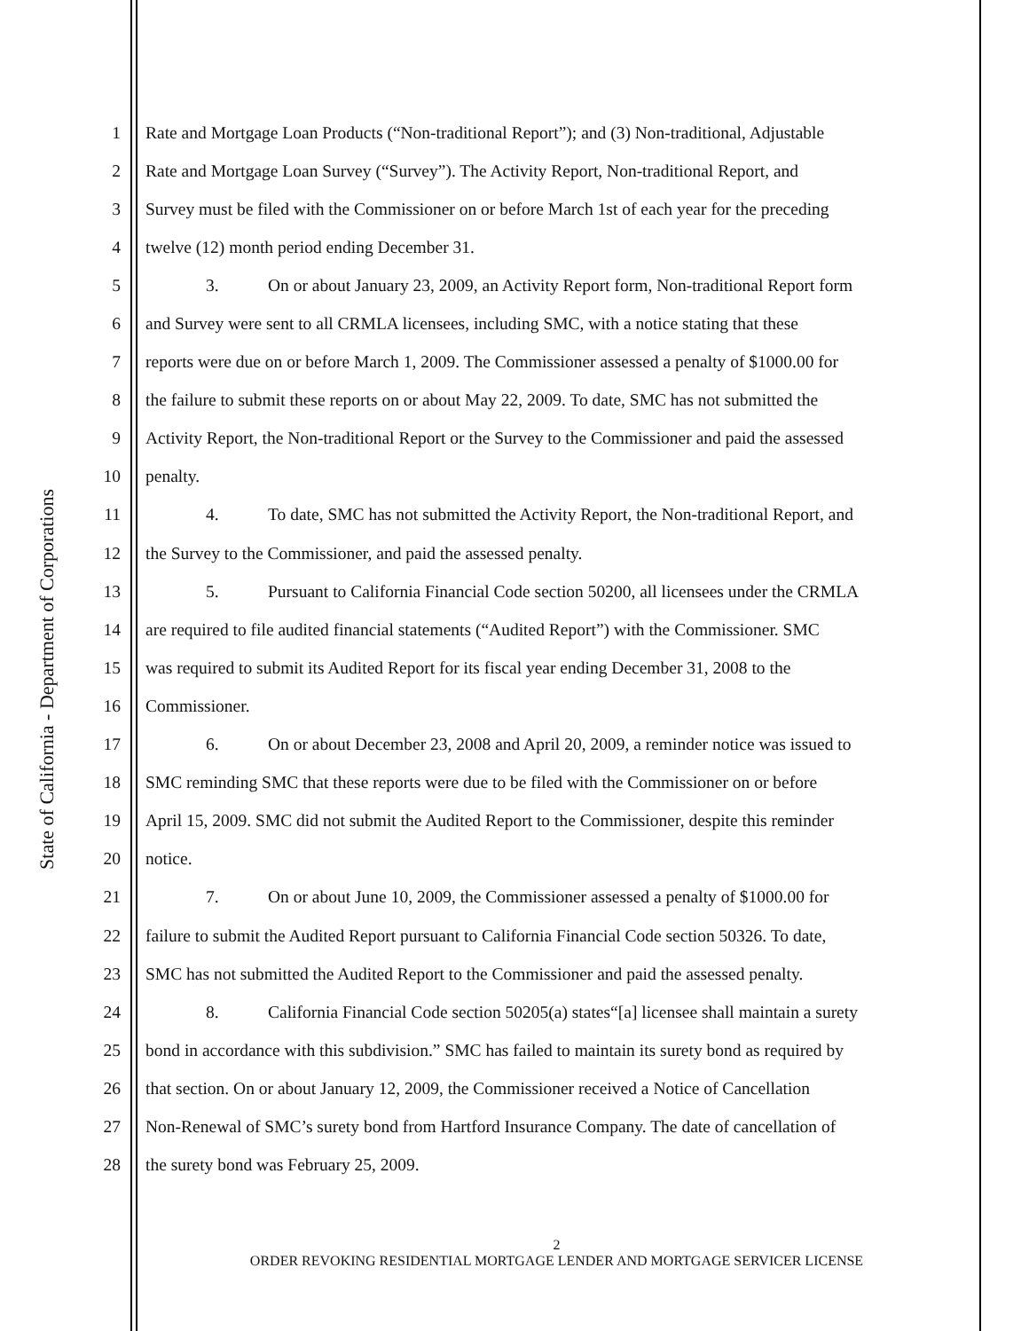State of California - Department of Corporations
1 Rate and Mortgage Loan Products (“Non-traditional Report”); and (3) Non-traditional, Adjustable
2 Rate and Mortgage Loan Survey (“Survey”). The Activity Report, Non-traditional Report, and
3 Survey must be filed with the Commissioner on or before March 1st of each year for the preceding
4 twelve (12) month period ending December 31.
5 3. On or about January 23, 2009, an Activity Report form, Non-traditional Report form
6 and Survey were sent to all CRMLA licensees, including SMC, with a notice stating that these
7 reports were due on or before March 1, 2009. The Commissioner assessed a penalty of $1000.00 for
8 the failure to submit these reports on or about May 22, 2009. To date, SMC has not submitted the
9 Activity Report, the Non-traditional Report or the Survey to the Commissioner and paid the assessed
10 penalty.
11 4. To date, SMC has not submitted the Activity Report, the Non-traditional Report, and
12 the Survey to the Commissioner, and paid the assessed penalty.
13 5. Pursuant to California Financial Code section 50200, all licensees under the CRMLA
14 are required to file audited financial statements (“Audited Report”) with the Commissioner. SMC
15 was required to submit its Audited Report for its fiscal year ending December 31, 2008 to the
16 Commissioner.
17 6. On or about December 23, 2008 and April 20, 2009, a reminder notice was issued to
18 SMC reminding SMC that these reports were due to be filed with the Commissioner on or before
19 April 15, 2009. SMC did not submit the Audited Report to the Commissioner, despite this reminder
20 notice.
21 7. On or about June 10, 2009, the Commissioner assessed a penalty of $1000.00 for
22 failure to submit the Audited Report pursuant to California Financial Code section 50326. To date,
23 SMC has not submitted the Audited Report to the Commissioner and paid the assessed penalty.
24 8. California Financial Code section 50205(a) states“[a] licensee shall maintain a surety
25 bond in accordance with this subdivision.” SMC has failed to maintain its surety bond as required by
26 that section. On or about January 12, 2009, the Commissioner received a Notice of Cancellation
27 Non-Renewal of SMC’s surety bond from Hartford Insurance Company. The date of cancellation of
28 the surety bond was February 25, 2009.
2
ORDER REVOKING RESIDENTIAL MORTGAGE LENDER AND MORTGAGE SERVICER LICENSE